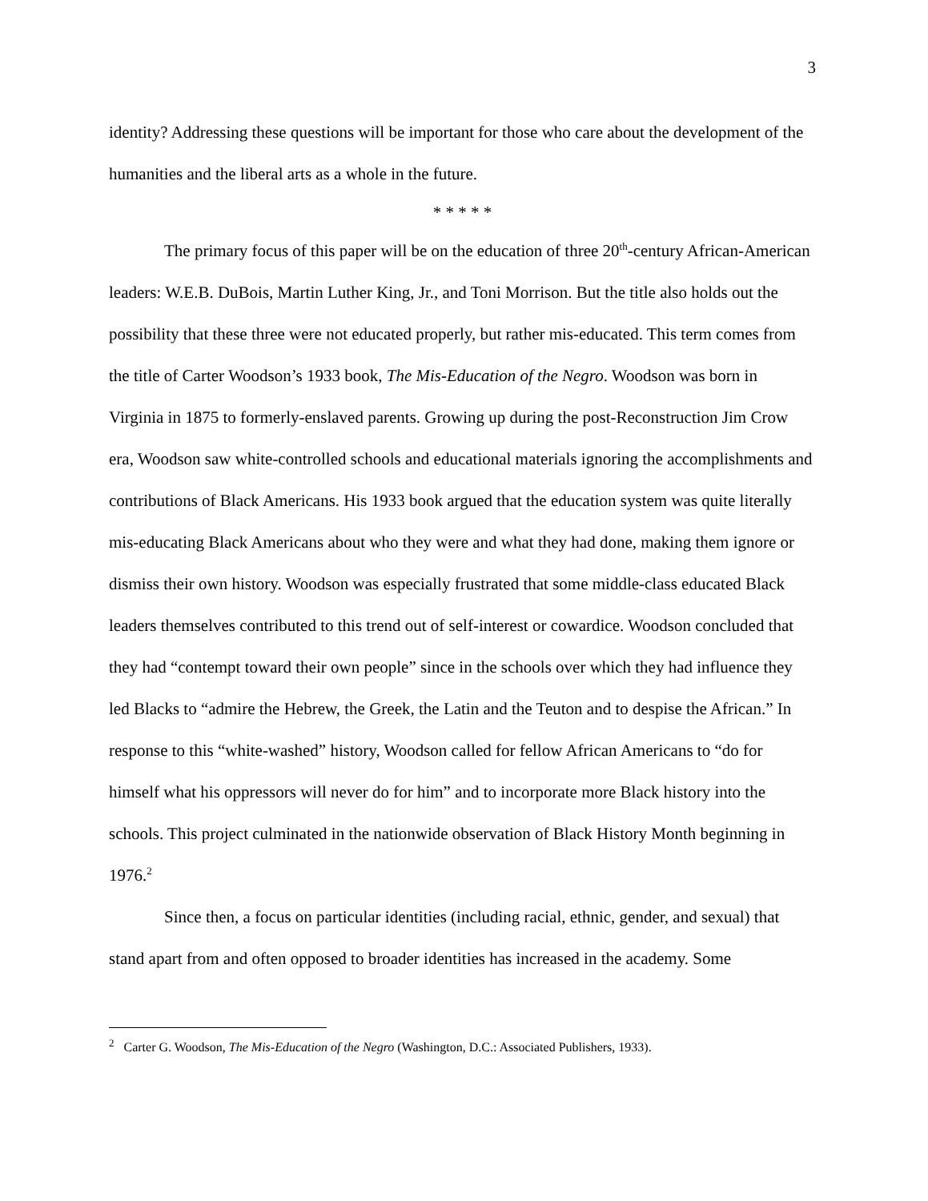3
identity? Addressing these questions will be important for those who care about the development of the humanities and the liberal arts as a whole in the future.
* * * * *
The primary focus of this paper will be on the education of three 20<sup>th</sup>-century African-American leaders: W.E.B. DuBois, Martin Luther King, Jr., and Toni Morrison. But the title also holds out the possibility that these three were not educated properly, but rather mis-educated. This term comes from the title of Carter Woodson’s 1933 book, The Mis-Education of the Negro. Woodson was born in Virginia in 1875 to formerly-enslaved parents. Growing up during the post-Reconstruction Jim Crow era, Woodson saw white-controlled schools and educational materials ignoring the accomplishments and contributions of Black Americans. His 1933 book argued that the education system was quite literally mis-educating Black Americans about who they were and what they had done, making them ignore or dismiss their own history. Woodson was especially frustrated that some middle-class educated Black leaders themselves contributed to this trend out of self-interest or cowardice. Woodson concluded that they had “contempt toward their own people” since in the schools over which they had influence they led Blacks to “admire the Hebrew, the Greek, the Latin and the Teuton and to despise the African.” In response to this “white-washed” history, Woodson called for fellow African Americans to “do for himself what his oppressors will never do for him” and to incorporate more Black history into the schools. This project culminated in the nationwide observation of Black History Month beginning in 1976.<sup>2</sup>
Since then, a focus on particular identities (including racial, ethnic, gender, and sexual) that stand apart from and often opposed to broader identities has increased in the academy. Some
<sup>2</sup> Carter G. Woodson, The Mis-Education of the Negro (Washington, D.C.: Associated Publishers, 1933).